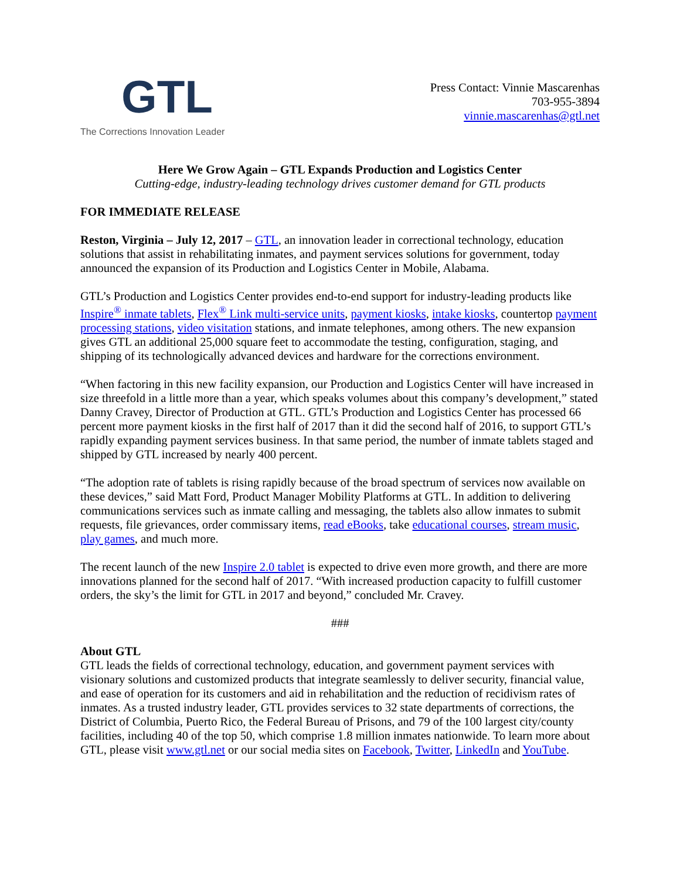GTL
The Corrections Innovation Leader
Press Contact: Vinnie Mascarenhas
703-955-3894
vinnie.mascarenhas@gtl.net
Here We Grow Again – GTL Expands Production and Logistics Center
Cutting-edge, industry-leading technology drives customer demand for GTL products
FOR IMMEDIATE RELEASE
Reston, Virginia – July 12, 2017 – GTL, an innovation leader in correctional technology, education solutions that assist in rehabilitating inmates, and payment services solutions for government, today announced the expansion of its Production and Logistics Center in Mobile, Alabama.
GTL’s Production and Logistics Center provides end-to-end support for industry-leading products like Inspire<sup>®</sup> inmate tablets, Flex<sup>®</sup> Link multi-service units, payment kiosks, intake kiosks, countertop payment processing stations, video visitation stations, and inmate telephones, among others. The new expansion gives GTL an additional 25,000 square feet to accommodate the testing, configuration, staging, and shipping of its technologically advanced devices and hardware for the corrections environment.
“When factoring in this new facility expansion, our Production and Logistics Center will have increased in size threefold in a little more than a year, which speaks volumes about this company’s development,” stated Danny Cravey, Director of Production at GTL. GTL’s Production and Logistics Center has processed 66 percent more payment kiosks in the first half of 2017 than it did the second half of 2016, to support GTL’s rapidly expanding payment services business. In that same period, the number of inmate tablets staged and shipped by GTL increased by nearly 400 percent.
“The adoption rate of tablets is rising rapidly because of the broad spectrum of services now available on these devices,” said Matt Ford, Product Manager Mobility Platforms at GTL. In addition to delivering communications services such as inmate calling and messaging, the tablets also allow inmates to submit requests, file grievances, order commissary items, read eBooks, take educational courses, stream music, play games, and much more.
The recent launch of the new Inspire 2.0 tablet is expected to drive even more growth, and there are more innovations planned for the second half of 2017. “With increased production capacity to fulfill customer orders, the sky’s the limit for GTL in 2017 and beyond,” concluded Mr. Cravey.
###
About GTL
GTL leads the fields of correctional technology, education, and government payment services with visionary solutions and customized products that integrate seamlessly to deliver security, financial value, and ease of operation for its customers and aid in rehabilitation and the reduction of recidivism rates of inmates. As a trusted industry leader, GTL provides services to 32 state departments of corrections, the District of Columbia, Puerto Rico, the Federal Bureau of Prisons, and 79 of the 100 largest city/county facilities, including 40 of the top 50, which comprise 1.8 million inmates nationwide. To learn more about GTL, please visit www.gtl.net or our social media sites on Facebook, Twitter, LinkedIn and YouTube.